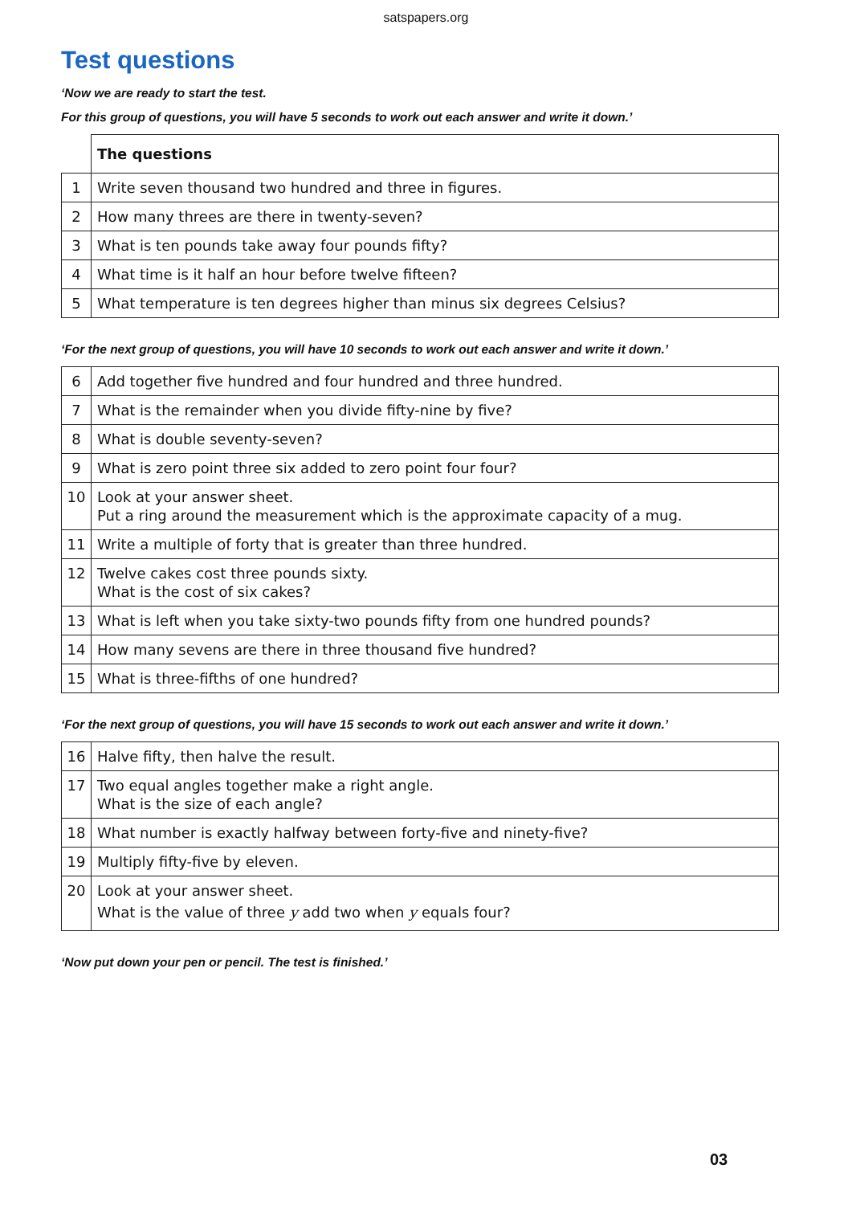satspapers.org
Test questions
‘Now we are ready to start the test.
For this group of questions, you will have 5 seconds to work out each answer and write it down.’
| | The questions |
| 1 | Write seven thousand two hundred and three in figures. |
| 2 | How many threes are there in twenty-seven? |
| 3 | What is ten pounds take away four pounds fifty? |
| 4 | What time is it half an hour before twelve fifteen? |
| 5 | What temperature is ten degrees higher than minus six degrees Celsius? |
‘For the next group of questions, you will have 10 seconds to work out each answer and write it down.’
| 6 | Add together five hundred and four hundred and three hundred. |
| 7 | What is the remainder when you divide fifty-nine by five? |
| 8 | What is double seventy-seven? |
| 9 | What is zero point three six added to zero point four four? |
| 10 | Look at your answer sheet. Put a ring around the measurement which is the approximate capacity of a mug. |
| 11 | Write a multiple of forty that is greater than three hundred. |
| 12 | Twelve cakes cost three pounds sixty. What is the cost of six cakes? |
| 13 | What is left when you take sixty-two pounds fifty from one hundred pounds? |
| 14 | How many sevens are there in three thousand five hundred? |
| 15 | What is three-fifths of one hundred? |
‘For the next group of questions, you will have 15 seconds to work out each answer and write it down.’
| 16 | Halve fifty, then halve the result. |
| 17 | Two equal angles together make a right angle. What is the size of each angle? |
| 18 | What number is exactly halfway between forty-five and ninety-five? |
| 19 | Multiply fifty-five by eleven. |
| 20 | Look at your answer sheet. What is the value of three y add two when y equals four? |
‘Now put down your pen or pencil. The test is finished.’
03